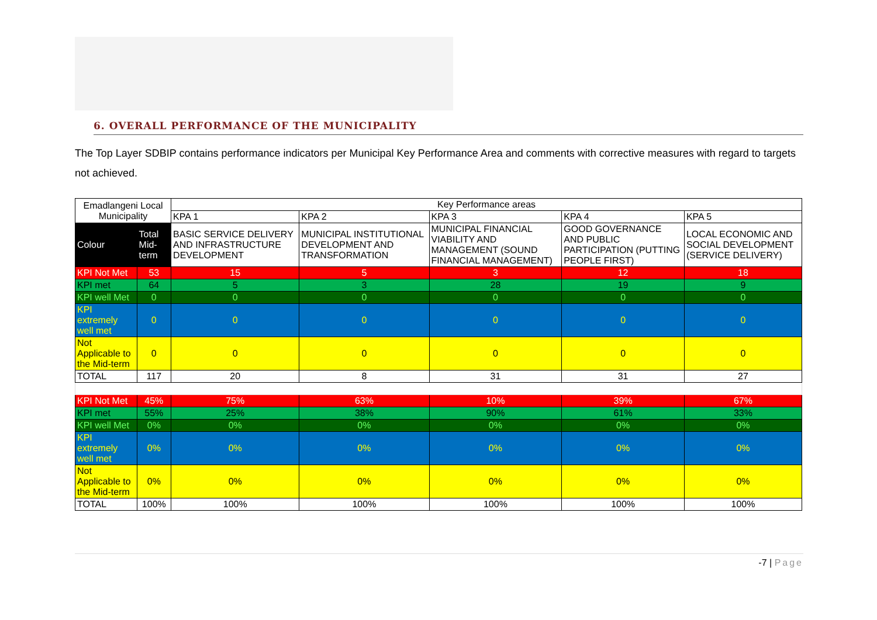6. OVERALL PERFORMANCE OF THE MUNICIPALITY
The Top Layer SDBIP contains performance indicators per Municipal Key Performance Area and comments with corrective measures with regard to targets not achieved.
| Emadlangeni Local Municipality | | Key Performance areas | | | | |
| --- | --- | --- | --- | --- | --- | --- |
| | | KPA 1 | KPA 2 | KPA 3 | KPA 4 | KPA 5 |
| Colour | Total Mid-term | BASIC SERVICE DELIVERY AND INFRASTRUCTURE DEVELOPMENT | MUNICIPAL INSTITUTIONAL DEVELOPMENT AND TRANSFORMATION | MUNICIPAL FINANCIAL VIABILITY AND MANAGEMENT (SOUND FINANCIAL MANAGEMENT) | GOOD GOVERNANCE AND PUBLIC PARTICIPATION (PUTTING PEOPLE FIRST) | LOCAL ECONOMIC AND SOCIAL DEVELOPMENT (SERVICE DELIVERY) |
| KPI Not Met | 53 | 15 | 5 | 3 | 12 | 18 |
| KPI met | 64 | 5 | 3 | 28 | 19 | 9 |
| KPI well Met | 0 | 0 | 0 | 0 | 0 | 0 |
| KPI extremely well met | 0 | 0 | 0 | 0 | 0 | 0 |
| Not Applicable to the Mid-term | 0 | 0 | 0 | 0 | 0 | 0 |
| TOTAL | 117 | 20 | 8 | 31 | 31 | 27 |
| KPI Not Met | 45% | 75% | 63% | 10% | 39% | 67% |
| KPI met | 55% | 25% | 38% | 90% | 61% | 33% |
| KPI well Met | 0% | 0% | 0% | 0% | 0% | 0% |
| KPI extremely well met | 0% | 0% | 0% | 0% | 0% | 0% |
| Not Applicable to the Mid-term | 0% | 0% | 0% | 0% | 0% | 0% |
| TOTAL | 100% | 100% | 100% | 100% | 100% | 100% |
-7 | Page